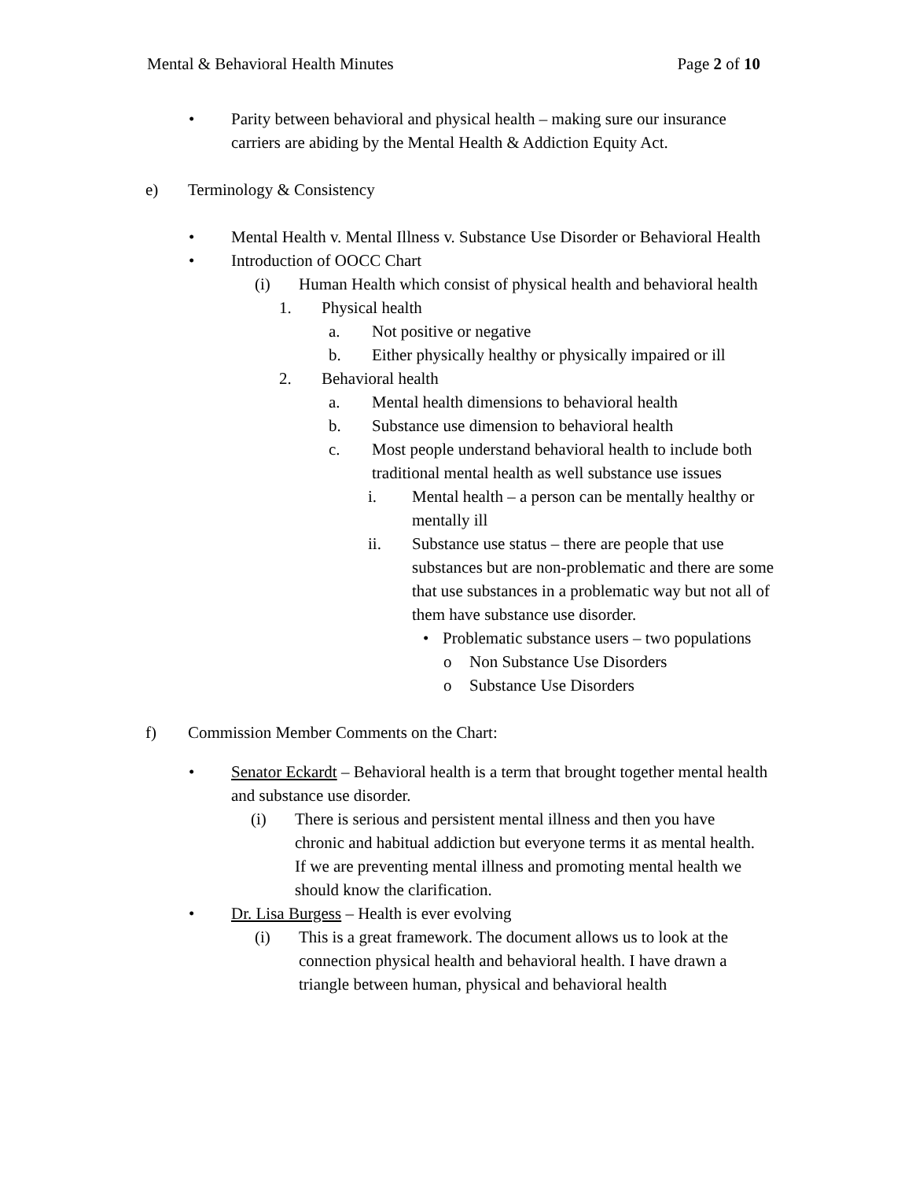Mental & Behavioral Health Minutes Page 2 of 10
• Parity between behavioral and physical health – making sure our insurance carriers are abiding by the Mental Health & Addiction Equity Act.
e) Terminology & Consistency
• Mental Health v. Mental Illness v. Substance Use Disorder or Behavioral Health
• Introduction of OOCC Chart
(i) Human Health which consist of physical health and behavioral health
1. Physical health
a. Not positive or negative
b. Either physically healthy or physically impaired or ill
2. Behavioral health
a. Mental health dimensions to behavioral health
b. Substance use dimension to behavioral health
c. Most people understand behavioral health to include both traditional mental health as well substance use issues
i. Mental health – a person can be mentally healthy or mentally ill
ii. Substance use status – there are people that use substances but are non-problematic and there are some that use substances in a problematic way but not all of them have substance use disorder.
• Problematic substance users – two populations
o Non Substance Use Disorders
o Substance Use Disorders
f) Commission Member Comments on the Chart:
• Senator Eckardt – Behavioral health is a term that brought together mental health and substance use disorder.
(i) There is serious and persistent mental illness and then you have chronic and habitual addiction but everyone terms it as mental health. If we are preventing mental illness and promoting mental health we should know the clarification.
• Dr. Lisa Burgess – Health is ever evolving
(i) This is a great framework. The document allows us to look at the connection physical health and behavioral health. I have drawn a triangle between human, physical and behavioral health